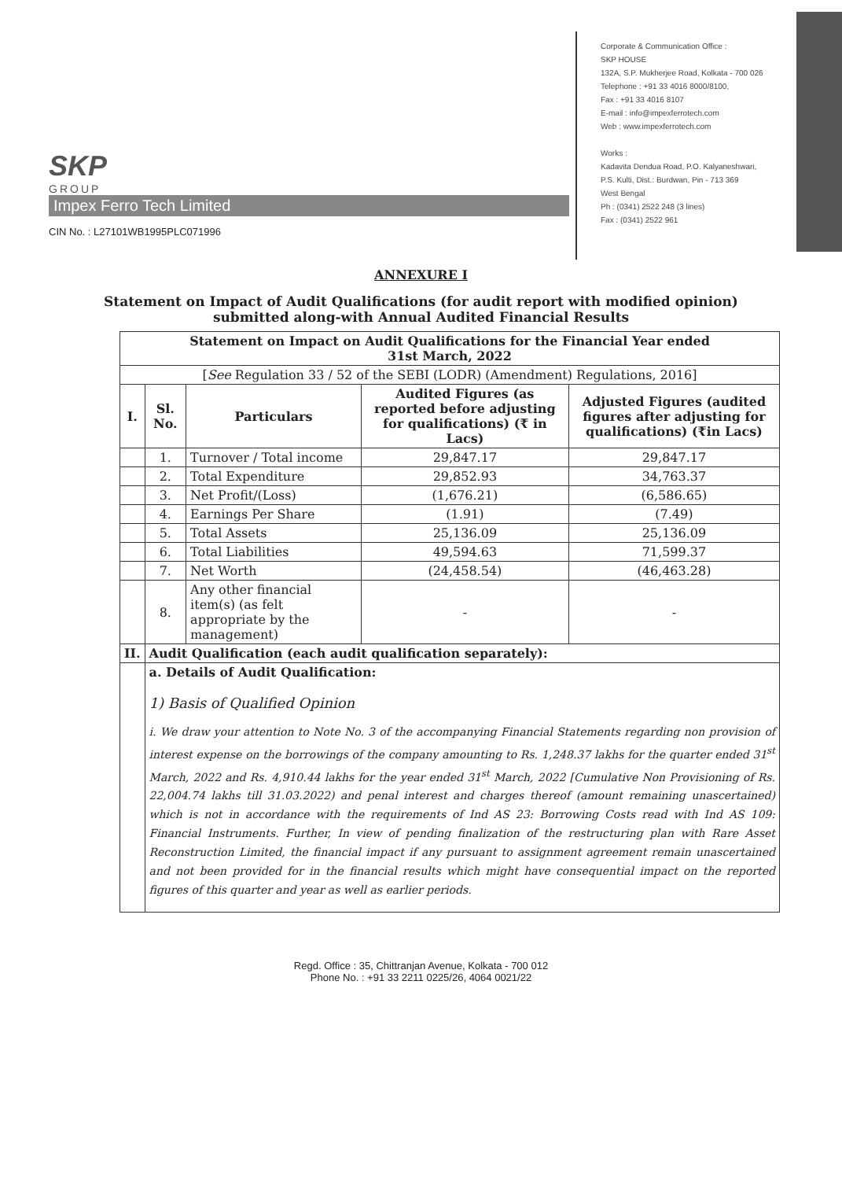SKP
GROUP
Impex Ferro Tech Limited
CIN No. : L27101WB1995PLC071996
Corporate & Communication Office :
SKP HOUSE
132A, S.P. Mukherjee Road, Kolkata - 700 026
Telephone : +91 33 4016 8000/8100,
Fax : +91 33 4016 8107
E-mail : info@impexferrotech.com
Web : www.impexferrotech.com
Works :
Kadavita Dendua Road, P.O. Kalyaneshwari,
P.S. Kulti, Dist.: Burdwan, Pin - 713 369
West Bengal
Ph : (0341) 2522 248 (3 lines)
Fax : (0341) 2522 961
ANNEXURE I
Statement on Impact of Audit Qualifications (for audit report with modified opinion)
submitted along-with Annual Audited Financial Results
| Statement on Impact on Audit Qualifications for the Financial Year ended 31st March, 2022 | | | | |
| --- | --- | --- | --- | --- |
| [ See Regulation 33 / 52 of the SEBI (LODR) (Amendment) Regulations, 2016] | | | | |
| I. | Sl. No. | Particulars | Audited Figures (as reported before adjusting for qualifications) (₹ in Lacs) | Adjusted Figures (audited figures after adjusting for qualifications) (₹in Lacs) |
| | 1. | Turnover / Total income | 29,847.17 | 29,847.17 |
| | 2. | Total Expenditure | 29,852.93 | 34,763.37 |
| | 3. | Net Profit/(Loss) | (1,676.21) | (6,586.65) |
| | 4. | Earnings Per Share | (1.91) | (7.49) |
| | 5. | Total Assets | 25,136.09 | 25,136.09 |
| | 6. | Total Liabilities | 49,594.63 | 71,599.37 |
| | 7. | Net Worth | (24,458.54) | (46,463.28) |
| | 8. | Any other financial item(s) (as felt appropriate by the management) | - | - |
| II. | Audit Qualification (each audit qualification separately): | | | |
| | a. Details of Audit Qualification: 1) Basis of Qualified Opinion i. We draw your attention to Note No. 3 of the accompanying Financial Statements regarding non provision of interest expense on the borrowings of the company amounting to Rs. 1,248.37 lakhs for the quarter ended 31<sup>st</sup> March, 2022 and Rs. 4,910.44 lakhs for the year ended 31<sup>st</sup> March, 2022 [Cumulative Non Provisioning of Rs. 22,004.74 lakhs till 31.03.2022) and penal interest and charges thereof (amount remaining unascertained) which is not in accordance with the requirements of Ind AS 23: Borrowing Costs read with Ind AS 109: Financial Instruments. Further, In view of pending finalization of the restructuring plan with Rare Asset Reconstruction Limited, the financial impact if any pursuant to assignment agreement remain unascertained and not been provided for in the financial results which might have consequential impact on the reported figures of this quarter and year as well as earlier periods. | | | |
Regd. Office : 35, Chittranjan Avenue, Kolkata - 700 012
Phone No. : +91 33 2211 0225/26, 4064 0021/22